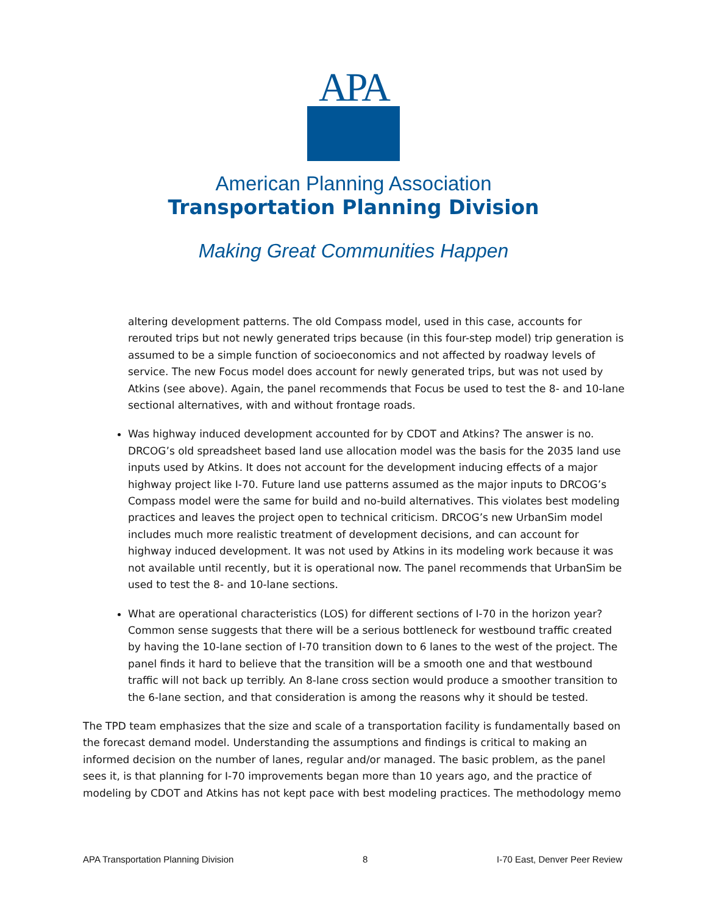APA
American Planning Association
Transportation Planning Division
Making Great Communities Happen
altering development patterns. The old Compass model, used in this case, accounts for rerouted trips but not newly generated trips because (in this four-step model) trip generation is assumed to be a simple function of socioeconomics and not affected by roadway levels of service. The new Focus model does account for newly generated trips, but was not used by Atkins (see above). Again, the panel recommends that Focus be used to test the 8- and 10-lane sectional alternatives, with and without frontage roads.
Was highway induced development accounted for by CDOT and Atkins? The answer is no. DRCOG’s old spreadsheet based land use allocation model was the basis for the 2035 land use inputs used by Atkins. It does not account for the development inducing effects of a major highway project like I-70. Future land use patterns assumed as the major inputs to DRCOG’s Compass model were the same for build and no-build alternatives. This violates best modeling practices and leaves the project open to technical criticism. DRCOG’s new UrbanSim model includes much more realistic treatment of development decisions, and can account for highway induced development. It was not used by Atkins in its modeling work because it was not available until recently, but it is operational now. The panel recommends that UrbanSim be used to test the 8- and 10-lane sections.
What are operational characteristics (LOS) for different sections of I-70 in the horizon year? Common sense suggests that there will be a serious bottleneck for westbound traffic created by having the 10-lane section of I-70 transition down to 6 lanes to the west of the project. The panel finds it hard to believe that the transition will be a smooth one and that westbound traffic will not back up terribly. An 8-lane cross section would produce a smoother transition to the 6-lane section, and that consideration is among the reasons why it should be tested.
The TPD team emphasizes that the size and scale of a transportation facility is fundamentally based on the forecast demand model. Understanding the assumptions and findings is critical to making an informed decision on the number of lanes, regular and/or managed. The basic problem, as the panel sees it, is that planning for I-70 improvements began more than 10 years ago, and the practice of modeling by CDOT and Atkins has not kept pace with best modeling practices. The methodology memo
APA Transportation Planning Division 8 I-70 East, Denver Peer Review